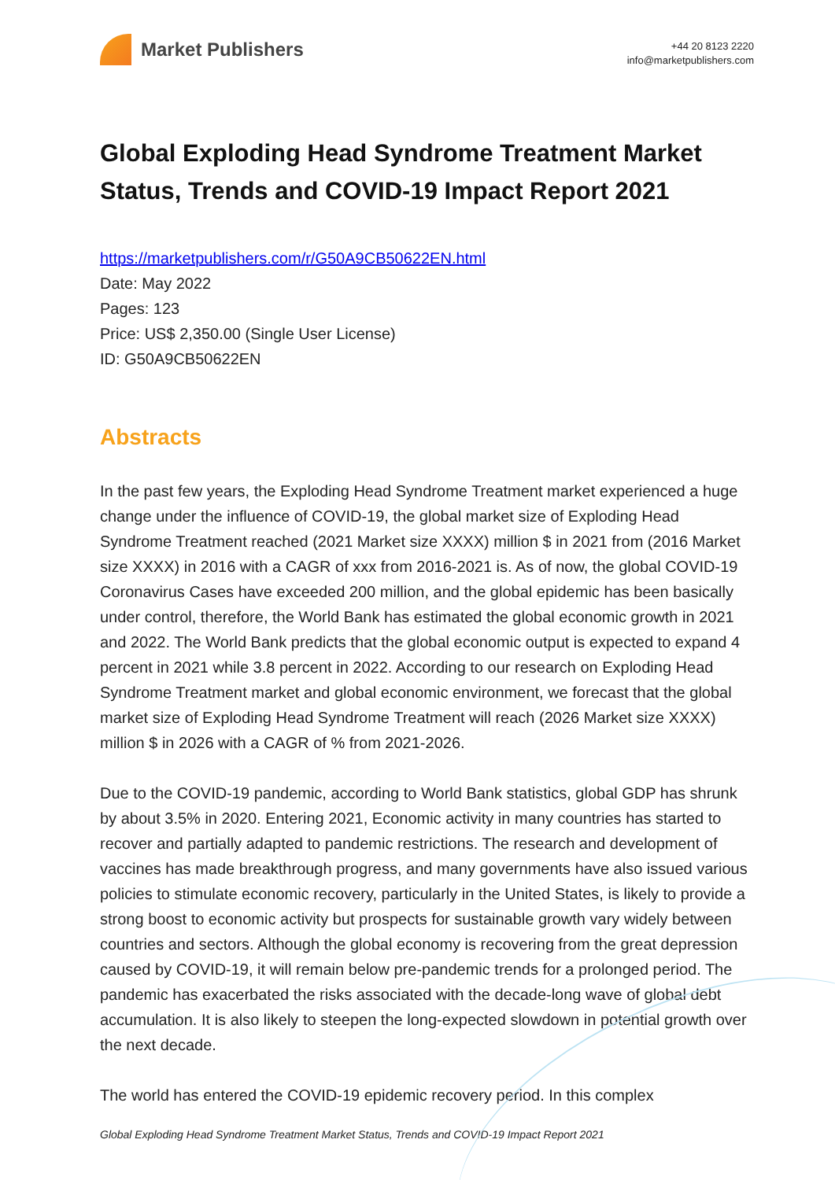Market Publishers
+44 20 8123 2220
info@marketpublishers.com
Global Exploding Head Syndrome Treatment Market Status, Trends and COVID-19 Impact Report 2021
https://marketpublishers.com/r/G50A9CB50622EN.html
Date: May 2022
Pages: 123
Price: US$ 2,350.00 (Single User License)
ID: G50A9CB50622EN
Abstracts
In the past few years, the Exploding Head Syndrome Treatment market experienced a huge change under the influence of COVID-19, the global market size of Exploding Head Syndrome Treatment reached (2021 Market size XXXX) million $ in 2021 from (2016 Market size XXXX) in 2016 with a CAGR of xxx from 2016-2021 is. As of now, the global COVID-19 Coronavirus Cases have exceeded 200 million, and the global epidemic has been basically under control, therefore, the World Bank has estimated the global economic growth in 2021 and 2022. The World Bank predicts that the global economic output is expected to expand 4 percent in 2021 while 3.8 percent in 2022. According to our research on Exploding Head Syndrome Treatment market and global economic environment, we forecast that the global market size of Exploding Head Syndrome Treatment will reach (2026 Market size XXXX) million $ in 2026 with a CAGR of % from 2021-2026.
Due to the COVID-19 pandemic, according to World Bank statistics, global GDP has shrunk by about 3.5% in 2020. Entering 2021, Economic activity in many countries has started to recover and partially adapted to pandemic restrictions. The research and development of vaccines has made breakthrough progress, and many governments have also issued various policies to stimulate economic recovery, particularly in the United States, is likely to provide a strong boost to economic activity but prospects for sustainable growth vary widely between countries and sectors. Although the global economy is recovering from the great depression caused by COVID-19, it will remain below pre-pandemic trends for a prolonged period. The pandemic has exacerbated the risks associated with the decade-long wave of global debt accumulation. It is also likely to steepen the long-expected slowdown in potential growth over the next decade.
The world has entered the COVID-19 epidemic recovery period. In this complex
Global Exploding Head Syndrome Treatment Market Status, Trends and COVID-19 Impact Report 2021